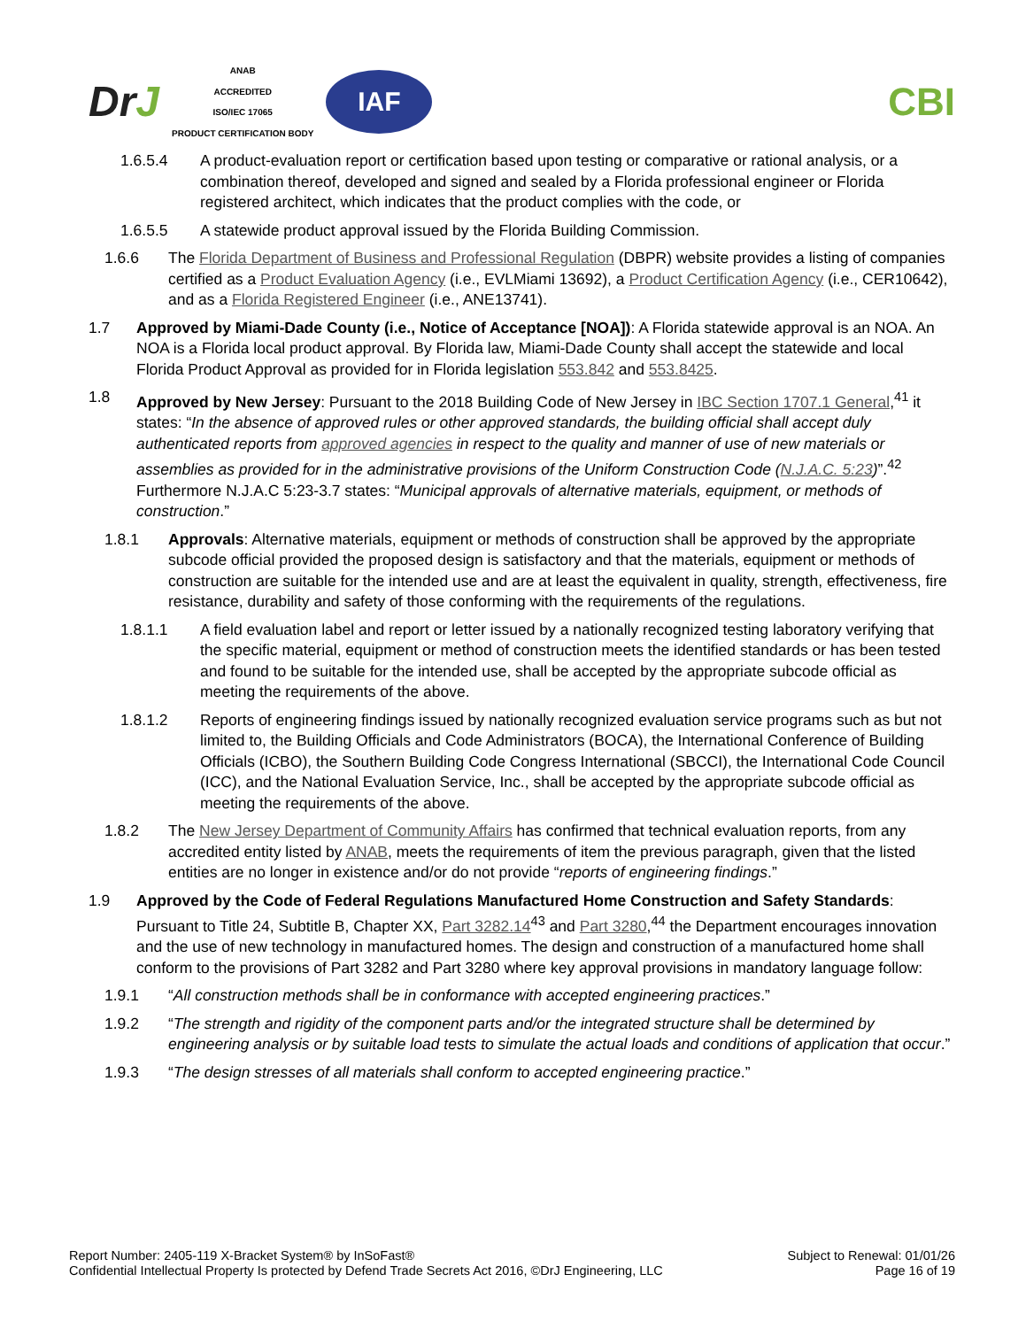DrJ
ANAB
ACCREDITED
ISO/IEC 17065
PRODUCT CERTIFICATION BODY
IAF
CBI
1.6.5.4 A product-evaluation report or certification based upon testing or comparative or rational analysis, or a combination thereof, developed and signed and sealed by a Florida professional engineer or Florida registered architect, which indicates that the product complies with the code, or
1.6.5.5 A statewide product approval issued by the Florida Building Commission.
1.6.6 The Florida Department of Business and Professional Regulation (DBPR) website provides a listing of companies certified as a Product Evaluation Agency (i.e., EVLMiami 13692), a Product Certification Agency (i.e., CER10642), and as a Florida Registered Engineer (i.e., ANE13741).
1.7 Approved by Miami-Dade County (i.e., Notice of Acceptance [NOA]): A Florida statewide approval is an NOA. An NOA is a Florida local product approval. By Florida law, Miami-Dade County shall accept the statewide and local Florida Product Approval as provided for in Florida legislation 553.842 and 553.8425.
1.8 Approved by New Jersey: Pursuant to the 2018 Building Code of New Jersey in IBC Section 1707.1 General,<sup>41</sup> it states: “In the absence of approved rules or other approved standards, the building official shall accept duly authenticated reports from approved agencies in respect to the quality and manner of use of new materials or assemblies as provided for in the administrative provisions of the Uniform Construction Code (N.J.A.C. 5:23)”.<sup>42</sup> Furthermore N.J.A.C 5:23-3.7 states: “Municipal approvals of alternative materials, equipment, or methods of construction.”
1.8.1 Approvals: Alternative materials, equipment or methods of construction shall be approved by the appropriate subcode official provided the proposed design is satisfactory and that the materials, equipment or methods of construction are suitable for the intended use and are at least the equivalent in quality, strength, effectiveness, fire resistance, durability and safety of those conforming with the requirements of the regulations.
1.8.1.1 A field evaluation label and report or letter issued by a nationally recognized testing laboratory verifying that the specific material, equipment or method of construction meets the identified standards or has been tested and found to be suitable for the intended use, shall be accepted by the appropriate subcode official as meeting the requirements of the above.
1.8.1.2 Reports of engineering findings issued by nationally recognized evaluation service programs such as but not limited to, the Building Officials and Code Administrators (BOCA), the International Conference of Building Officials (ICBO), the Southern Building Code Congress International (SBCCI), the International Code Council (ICC), and the National Evaluation Service, Inc., shall be accepted by the appropriate subcode official as meeting the requirements of the above.
1.8.2 The New Jersey Department of Community Affairs has confirmed that technical evaluation reports, from any accredited entity listed by ANAB, meets the requirements of item the previous paragraph, given that the listed entities are no longer in existence and/or do not provide “reports of engineering findings.”
1.9 Approved by the Code of Federal Regulations Manufactured Home Construction and Safety Standards: Pursuant to Title 24, Subtitle B, Chapter XX, Part 3282.14<sup>43</sup> and Part 3280,<sup>44</sup> the Department encourages innovation and the use of new technology in manufactured homes. The design and construction of a manufactured home shall conform to the provisions of Part 3282 and Part 3280 where key approval provisions in mandatory language follow:
1.9.1 “All construction methods shall be in conformance with accepted engineering practices.”
1.9.2 “The strength and rigidity of the component parts and/or the integrated structure shall be determined by engineering analysis or by suitable load tests to simulate the actual loads and conditions of application that occur.”
1.9.3 “The design stresses of all materials shall conform to accepted engineering practice.”
Report Number: 2405-119 X-Bracket System® by InSoFast®
Confidential Intellectual Property Is protected by Defend Trade Secrets Act 2016, ©DrJ Engineering, LLC
Subject to Renewal: 01/01/26
Page 16 of 19